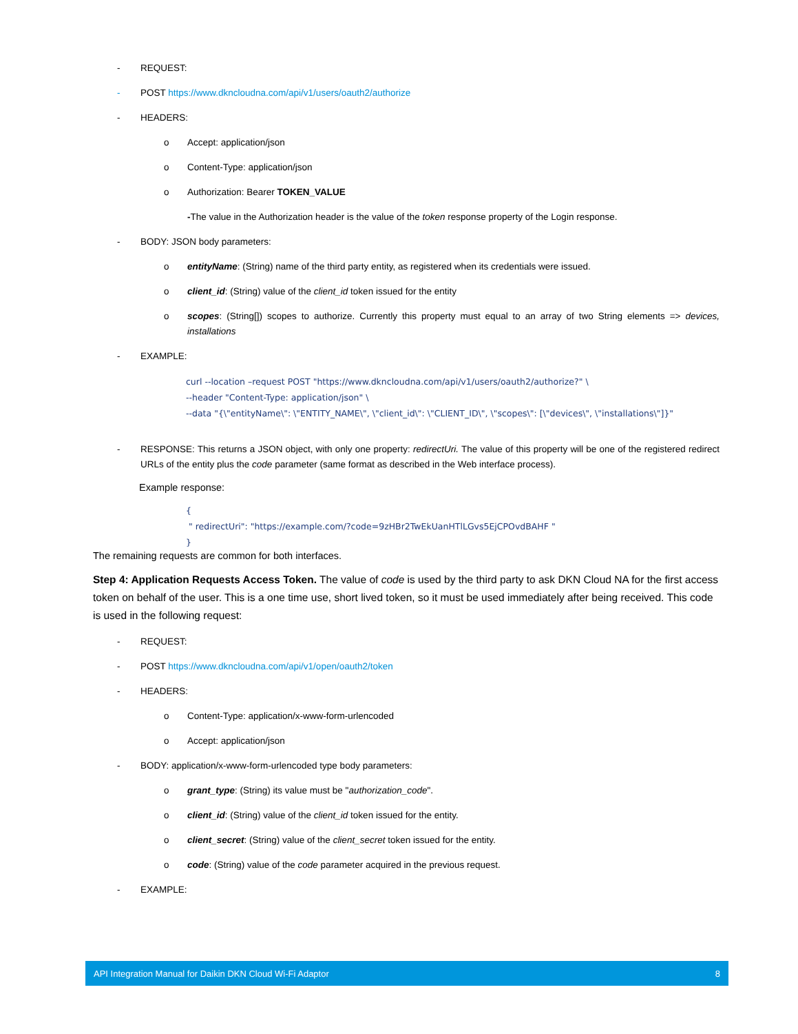- REQUEST:
- POST https://www.dkncloudna.com/api/v1/users/oauth2/authorize
- HEADERS:
o Accept: application/json
o Content-Type: application/json
o Authorization: Bearer TOKEN_VALUE
-The value in the Authorization header is the value of the token response property of the Login response.
- BODY: JSON body parameters:
o entityName: (String) name of the third party entity, as registered when its credentials were issued.
o client_id: (String) value of the client_id token issued for the entity
o scopes: (String[]) scopes to authorize. Currently this property must equal to an array of two String elements => devices, installations
- EXAMPLE:
curl --location –request POST "https://www.dkncloudna.com/api/v1/users/oauth2/authorize?" \
--header "Content-Type: application/json" \
--data "{\"entityName\": \"ENTITY_NAME\", \"client_id\": \"CLIENT_ID\", \"scopes\": [\"devices\", \"installations\"]}"
- RESPONSE: This returns a JSON object, with only one property: redirectUri. The value of this property will be one of the registered redirect URLs of the entity plus the code parameter (same format as described in the Web interface process).
Example response:
{
" redirectUri": "https://example.com/?code=9zHBr2TwEkUanHTlLGvs5EjCPOvdBAHF "
}
The remaining requests are common for both interfaces.
Step 4: Application Requests Access Token. The value of code is used by the third party to ask DKN Cloud NA for the first access token on behalf of the user. This is a one time use, short lived token, so it must be used immediately after being received. This code is used in the following request:
- REQUEST:
- POST https://www.dkncloudna.com/api/v1/open/oauth2/token
- HEADERS:
o Content-Type: application/x-www-form-urlencoded
o Accept: application/json
- BODY: application/x-www-form-urlencoded type body parameters:
o grant_type: (String) its value must be "authorization_code".
o client_id: (String) value of the client_id token issued for the entity.
o client_secret: (String) value of the client_secret token issued for the entity.
o code: (String) value of the code parameter acquired in the previous request.
- EXAMPLE:
API Integration Manual for Daikin DKN Cloud Wi-Fi Adaptor 8